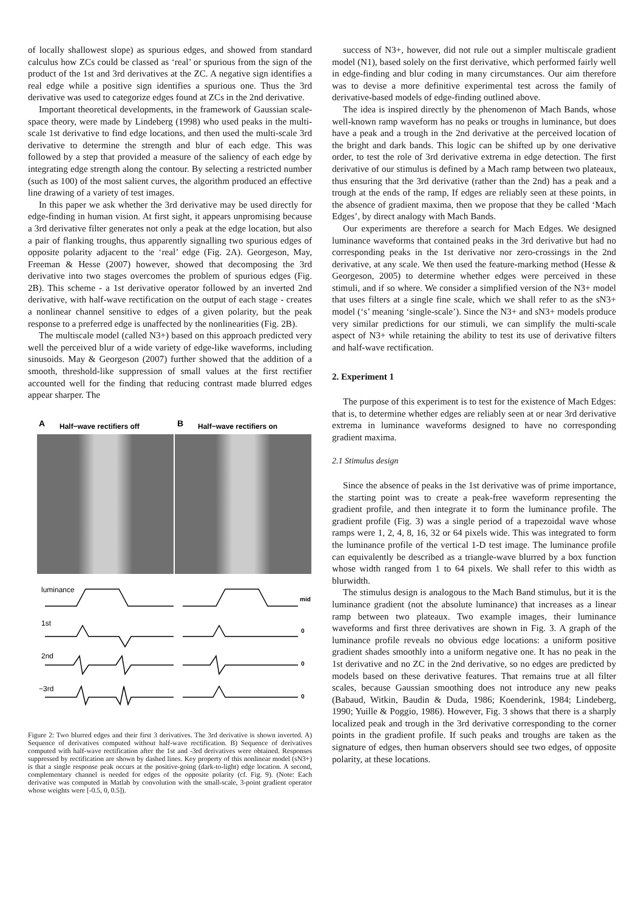of locally shallowest slope) as spurious edges, and showed from standard calculus how ZCs could be classed as ‘real’ or spurious from the sign of the product of the 1st and 3rd derivatives at the ZC. A negative sign identifies a real edge while a positive sign identifies a spurious one. Thus the 3rd derivative was used to categorize edges found at ZCs in the 2nd derivative.
Important theoretical developments, in the framework of Gaussian scale-space theory, were made by Lindeberg (1998) who used peaks in the multi-scale 1st derivative to find edge locations, and then used the multi-scale 3rd derivative to determine the strength and blur of each edge. This was followed by a step that provided a measure of the saliency of each edge by integrating edge strength along the contour. By selecting a restricted number (such as 100) of the most salient curves, the algorithm produced an effective line drawing of a variety of test images.
In this paper we ask whether the 3rd derivative may be used directly for edge-finding in human vision. At first sight, it appears unpromising because a 3rd derivative filter generates not only a peak at the edge location, but also a pair of flanking troughs, thus apparently signalling two spurious edges of opposite polarity adjacent to the ‘real’ edge (Fig. 2A). Georgeson, May, Freeman & Hesse (2007) however, showed that decomposing the 3rd derivative into two stages overcomes the problem of spurious edges (Fig. 2B). This scheme - a 1st derivative operator followed by an inverted 2nd derivative, with half-wave rectification on the output of each stage - creates a nonlinear channel sensitive to edges of a given polarity, but the peak response to a preferred edge is unaffected by the nonlinearities (Fig. 2B).
The multiscale model (called N3+) based on this approach predicted very well the perceived blur of a wide variety of edge-like waveforms, including sinusoids. May & Georgeson (2007) further showed that the addition of a smooth, threshold-like suppression of small values at the first rectifier accounted well for the finding that reducing contrast made blurred edges appear sharper. The
A
Half−wave rectifiers off
B
Half−wave rectifiers on
luminance
1st
2nd
−3rd
mid
0
0
0
Figure 2: Two blurred edges and their first 3 derivatives. The 3rd derivative is shown inverted. A) Sequence of derivatives computed without half-wave rectification. B) Sequence of derivatives computed with half-wave rectification after the 1st and -3rd derivatives were obtained. Responses suppressed by rectification are shown by dashed lines. Key property of this nonlinear model (sN3+) is that a single response peak occurs at the positive-going (dark-to-light) edge location. A second, complementary channel is needed for edges of the opposite polarity (cf. Fig. 9). (Note: Each derivative was computed in Matlab by convolution with the small-scale, 3-point gradient operator whose weights were [-0.5, 0, 0.5]).
success of N3+, however, did not rule out a simpler multiscale gradient model (N1), based solely on the first derivative, which performed fairly well in edge-finding and blur coding in many circumstances. Our aim therefore was to devise a more definitive experimental test across the family of derivative-based models of edge-finding outlined above.
The idea is inspired directly by the phenomenon of Mach Bands, whose well-known ramp waveform has no peaks or troughs in luminance, but does have a peak and a trough in the 2nd derivative at the perceived location of the bright and dark bands. This logic can be shifted up by one derivative order, to test the role of 3rd derivative extrema in edge detection. The first derivative of our stimulus is defined by a Mach ramp between two plateaux, thus ensuring that the 3rd derivative (rather than the 2nd) has a peak and a trough at the ends of the ramp, If edges are reliably seen at these points, in the absence of gradient maxima, then we propose that they be called ‘Mach Edges’, by direct analogy with Mach Bands.
Our experiments are therefore a search for Mach Edges. We designed luminance waveforms that contained peaks in the 3rd derivative but had no corresponding peaks in the 1st derivative nor zero-crossings in the 2nd derivative, at any scale. We then used the feature-marking method (Hesse & Georgeson, 2005) to determine whether edges were perceived in these stimuli, and if so where. We consider a simplified version of the N3+ model that uses filters at a single fine scale, which we shall refer to as the sN3+ model (‘s’ meaning ‘single-scale’). Since the N3+ and sN3+ models produce very similar predictions for our stimuli, we can simplify the multi-scale aspect of N3+ while retaining the ability to test its use of derivative filters and half-wave rectification.
2. Experiment 1
The purpose of this experiment is to test for the existence of Mach Edges: that is, to determine whether edges are reliably seen at or near 3rd derivative extrema in luminance waveforms designed to have no corresponding gradient maxima.
2.1 Stimulus design
Since the absence of peaks in the 1st derivative was of prime importance, the starting point was to create a peak-free waveform representing the gradient profile, and then integrate it to form the luminance profile. The gradient profile (Fig. 3) was a single period of a trapezoidal wave whose ramps were 1, 2, 4, 8, 16, 32 or 64 pixels wide. This was integrated to form the luminance profile of the vertical 1-D test image. The luminance profile can equivalently be described as a triangle-wave blurred by a box function whose width ranged from 1 to 64 pixels. We shall refer to this width as blurwidth.
The stimulus design is analogous to the Mach Band stimulus, but it is the luminance gradient (not the absolute luminance) that increases as a linear ramp between two plateaux. Two example images, their luminance waveforms and first three derivatives are shown in Fig. 3. A graph of the luminance profile reveals no obvious edge locations: a uniform positive gradient shades smoothly into a uniform negative one. It has no peak in the 1st derivative and no ZC in the 2nd derivative, so no edges are predicted by models based on these derivative features. That remains true at all filter scales, because Gaussian smoothing does not introduce any new peaks (Babaud, Witkin, Baudin & Duda, 1986; Koenderink, 1984; Lindeberg, 1990; Yuille & Poggio, 1986). However, Fig. 3 shows that there is a sharply localized peak and trough in the 3rd derivative corresponding to the corner points in the gradient profile. If such peaks and troughs are taken as the signature of edges, then human observers should see two edges, of opposite polarity, at these locations.